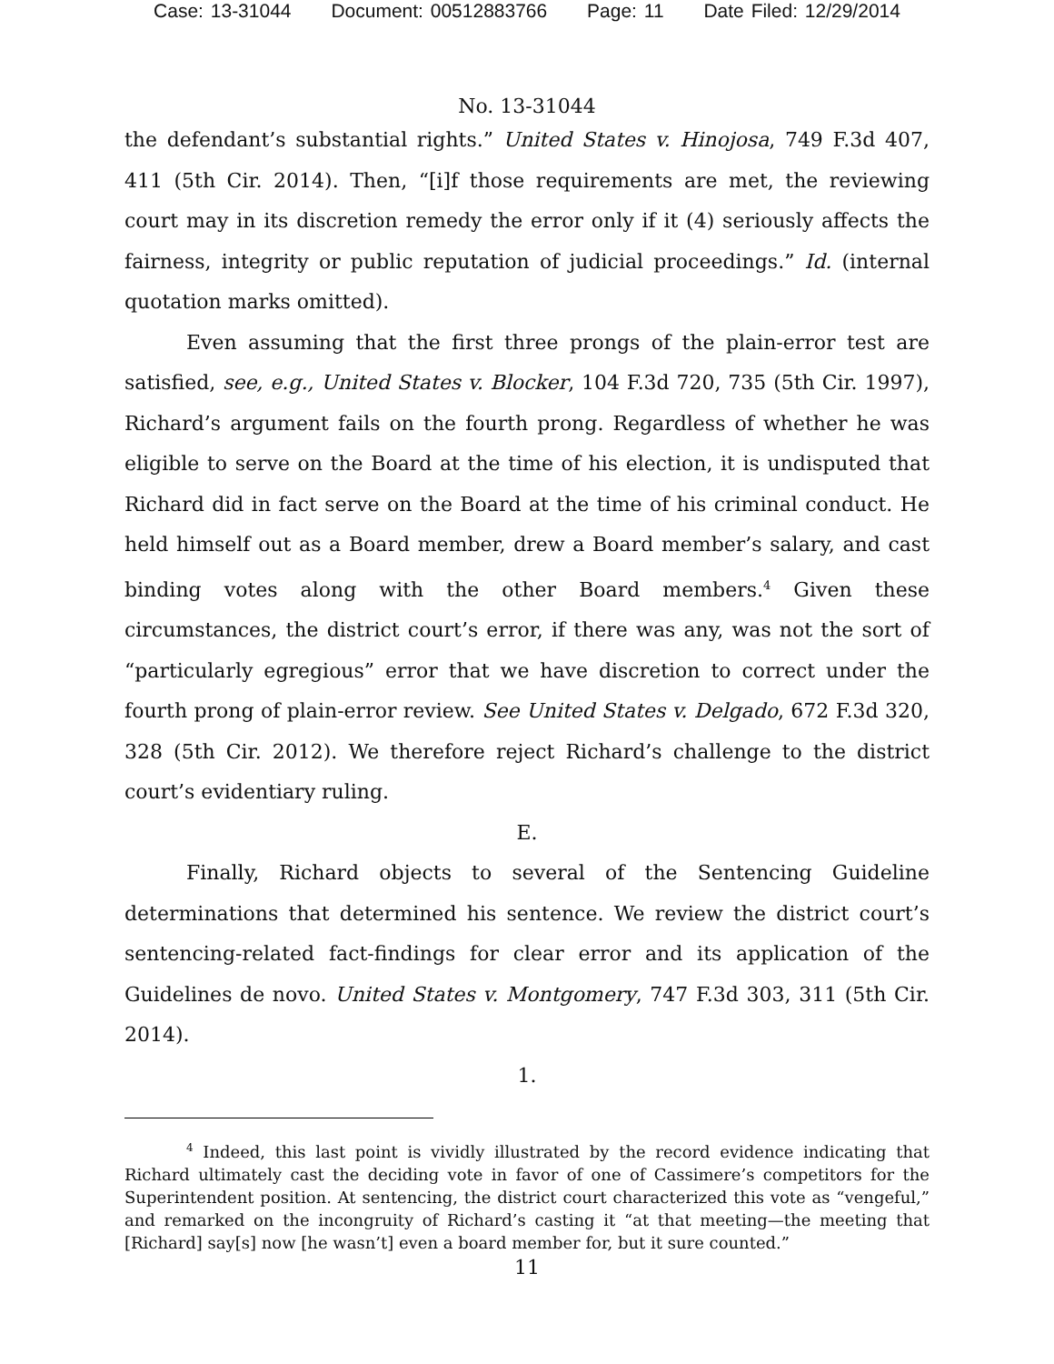Case: 13-31044 Document: 00512883766 Page: 11 Date Filed: 12/29/2014
No. 13-31044
the defendant’s substantial rights.” United States v. Hinojosa, 749 F.3d 407, 411 (5th Cir. 2014). Then, “[i]f those requirements are met, the reviewing court may in its discretion remedy the error only if it (4) seriously affects the fairness, integrity or public reputation of judicial proceedings.” Id. (internal quotation marks omitted).
Even assuming that the first three prongs of the plain-error test are satisfied, see, e.g., United States v. Blocker, 104 F.3d 720, 735 (5th Cir. 1997), Richard’s argument fails on the fourth prong. Regardless of whether he was eligible to serve on the Board at the time of his election, it is undisputed that Richard did in fact serve on the Board at the time of his criminal conduct. He held himself out as a Board member, drew a Board member’s salary, and cast binding votes along with the other Board members.<sup>4</sup> Given these circumstances, the district court’s error, if there was any, was not the sort of “particularly egregious” error that we have discretion to correct under the fourth prong of plain-error review. See United States v. Delgado, 672 F.3d 320, 328 (5th Cir. 2012). We therefore reject Richard’s challenge to the district court’s evidentiary ruling.
E.
Finally, Richard objects to several of the Sentencing Guideline determinations that determined his sentence. We review the district court’s sentencing-related fact-findings for clear error and its application of the Guidelines de novo. United States v. Montgomery, 747 F.3d 303, 311 (5th Cir. 2014).
1.
<sup>4</sup> Indeed, this last point is vividly illustrated by the record evidence indicating that Richard ultimately cast the deciding vote in favor of one of Cassimere’s competitors for the Superintendent position. At sentencing, the district court characterized this vote as “vengeful,” and remarked on the incongruity of Richard’s casting it “at that meeting—the meeting that [Richard] say[s] now [he wasn’t] even a board member for, but it sure counted.”
11